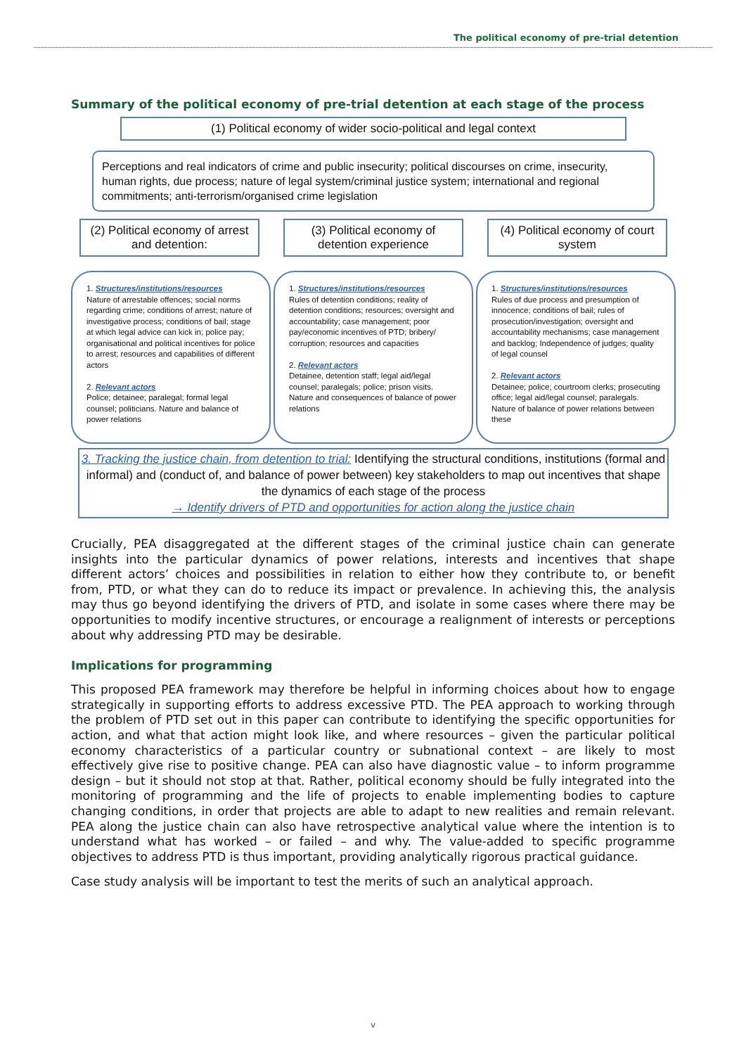The political economy of pre-trial detention
Summary of the political economy of pre-trial detention at each stage of the process
(1) Political economy of wider socio-political and legal context
Perceptions and real indicators of crime and public insecurity; political discourses on crime, insecurity, human rights, due process; nature of legal system/criminal justice system; international and regional commitments; anti-terrorism/organised crime legislation
(2) Political economy of arrest and detention:
(3) Political economy of detention experience
(4) Political economy of court system
1. Structures/institutions/resources
Nature of arrestable offences; social norms regarding crime; conditions of arrest; nature of investigative process; conditions of bail; stage at which legal advice can kick in; police pay; organisational and political incentives for police to arrest; resources and capabilities of different actors
2. Relevant actors
Police; detainee; paralegal; formal legal counsel; politicians. Nature and balance of power relations
1. Structures/institutions/resources
Rules of detention conditions; reality of detention conditions; resources; oversight and accountability; case management; poor pay/economic incentives of PTD; bribery/ corruption; resources and capacities
2. Relevant actors
Detainee, detention staff; legal aid/legal counsel; paralegals; police; prison visits. Nature and consequences of balance of power relations
1. Structures/institutions/resources
Rules of due process and presumption of innocence; conditions of bail; rules of prosecution/investigation; oversight and accountability mechanisms; case management and backlog; Independence of judges; quality of legal counsel
2. Relevant actors
Detainee; police; courtroom clerks; prosecuting office; legal aid/legal counsel; paralegals. Nature of balance of power relations between these
3. Tracking the justice chain, from detention to trial: Identifying the structural conditions, institutions (formal and informal) and (conduct of, and balance of power between) key stakeholders to map out incentives that shape the dynamics of each stage of the process
→ Identify drivers of PTD and opportunities for action along the justice chain
Crucially, PEA disaggregated at the different stages of the criminal justice chain can generate insights into the particular dynamics of power relations, interests and incentives that shape different actors’ choices and possibilities in relation to either how they contribute to, or benefit from, PTD, or what they can do to reduce its impact or prevalence. In achieving this, the analysis may thus go beyond identifying the drivers of PTD, and isolate in some cases where there may be opportunities to modify incentive structures, or encourage a realignment of interests or perceptions about why addressing PTD may be desirable.
Implications for programming
This proposed PEA framework may therefore be helpful in informing choices about how to engage strategically in supporting efforts to address excessive PTD. The PEA approach to working through the problem of PTD set out in this paper can contribute to identifying the specific opportunities for action, and what that action might look like, and where resources – given the particular political economy characteristics of a particular country or subnational context – are likely to most effectively give rise to positive change. PEA can also have diagnostic value – to inform programme design – but it should not stop at that. Rather, political economy should be fully integrated into the monitoring of programming and the life of projects to enable implementing bodies to capture changing conditions, in order that projects are able to adapt to new realities and remain relevant. PEA along the justice chain can also have retrospective analytical value where the intention is to understand what has worked – or failed – and why. The value-added to specific programme objectives to address PTD is thus important, providing analytically rigorous practical guidance.
Case study analysis will be important to test the merits of such an analytical approach.
v